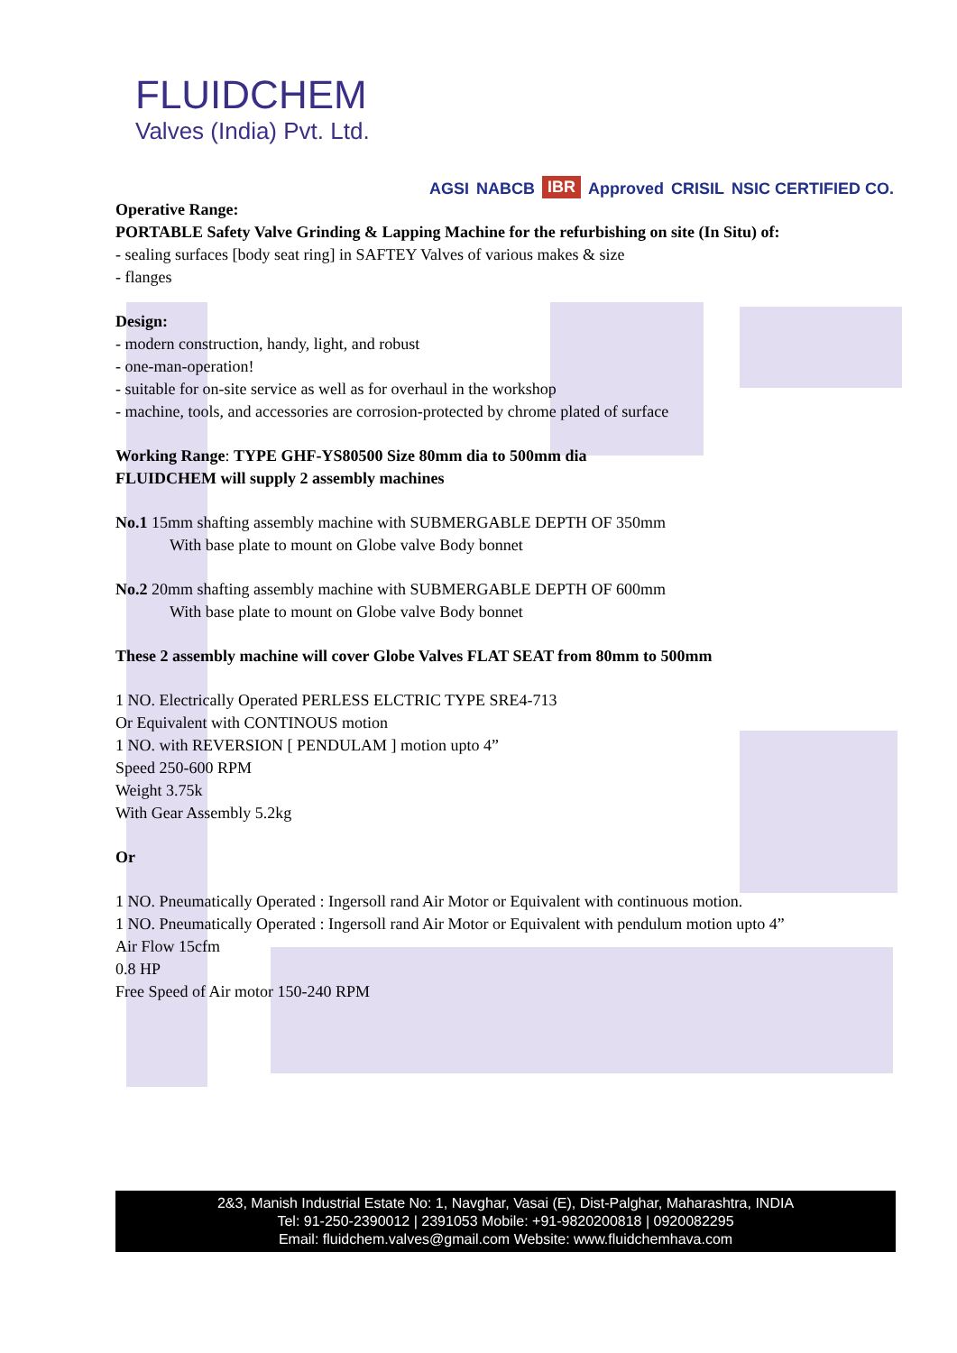FLUIDCHEM
Valves (India) Pvt. Ltd.
AGSI NABCB IBR Approved CRISIL NSIC CERTIFIED CO.
Operative Range:
PORTABLE Safety Valve Grinding & Lapping Machine for the refurbishing on site (In Situ) of:
- sealing surfaces [body seat ring] in SAFTEY Valves of various makes & size
- flanges
Design:
- modern construction, handy, light, and robust
- one-man-operation!
- suitable for on-site service as well as for overhaul in the workshop
- machine, tools, and accessories are corrosion-protected by chrome plated of surface
Working Range: TYPE GHF-YS80500 Size 80mm dia to 500mm dia
FLUIDCHEM will supply 2 assembly machines
No.1 15mm shafting assembly machine with SUBMERGABLE DEPTH OF 350mm
With base plate to mount on Globe valve Body bonnet
No.2 20mm shafting assembly machine with SUBMERGABLE DEPTH OF 600mm
With base plate to mount on Globe valve Body bonnet
These 2 assembly machine will cover Globe Valves FLAT SEAT from 80mm to 500mm
1 NO. Electrically Operated PERLESS ELCTRIC TYPE SRE4-713
Or Equivalent with CONTINOUS motion
1 NO. with REVERSION [ PENDULAM ] motion upto 4”
Speed 250-600 RPM
Weight 3.75k
With Gear Assembly 5.2kg
Or
1 NO. Pneumatically Operated : Ingersoll rand Air Motor or Equivalent with continuous motion.
1 NO. Pneumatically Operated : Ingersoll rand Air Motor or Equivalent with pendulum motion upto 4”
Air Flow 15cfm
0.8 HP
Free Speed of Air motor 150-240 RPM
2&3, Manish Industrial Estate No: 1, Navghar, Vasai (E), Dist-Palghar, Maharashtra, INDIA
Tel: 91-250-2390012 | 2391053 Mobile: +91-9820200818 | 0920082295
Email: fluidchem.valves@gmail.com Website: www.fluidchemhava.com